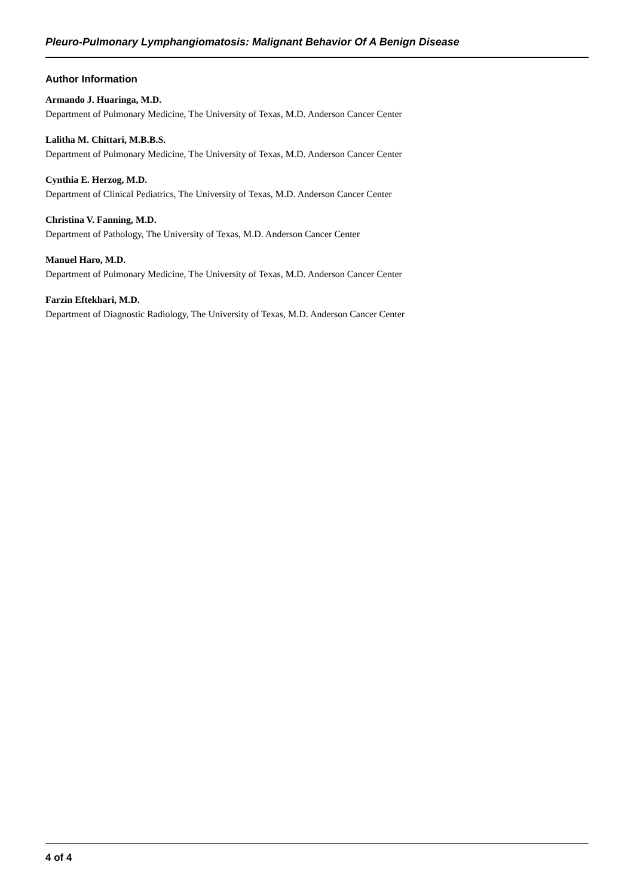Pleuro-Pulmonary Lymphangiomatosis: Malignant Behavior Of A Benign Disease
Author Information
Armando J. Huaringa, M.D.
Department of Pulmonary Medicine, The University of Texas, M.D. Anderson Cancer Center
Lalitha M. Chittari, M.B.B.S.
Department of Pulmonary Medicine, The University of Texas, M.D. Anderson Cancer Center
Cynthia E. Herzog, M.D.
Department of Clinical Pediatrics, The University of Texas, M.D. Anderson Cancer Center
Christina V. Fanning, M.D.
Department of Pathology, The University of Texas, M.D. Anderson Cancer Center
Manuel Haro, M.D.
Department of Pulmonary Medicine, The University of Texas, M.D. Anderson Cancer Center
Farzin Eftekhari, M.D.
Department of Diagnostic Radiology, The University of Texas, M.D. Anderson Cancer Center
4 of 4